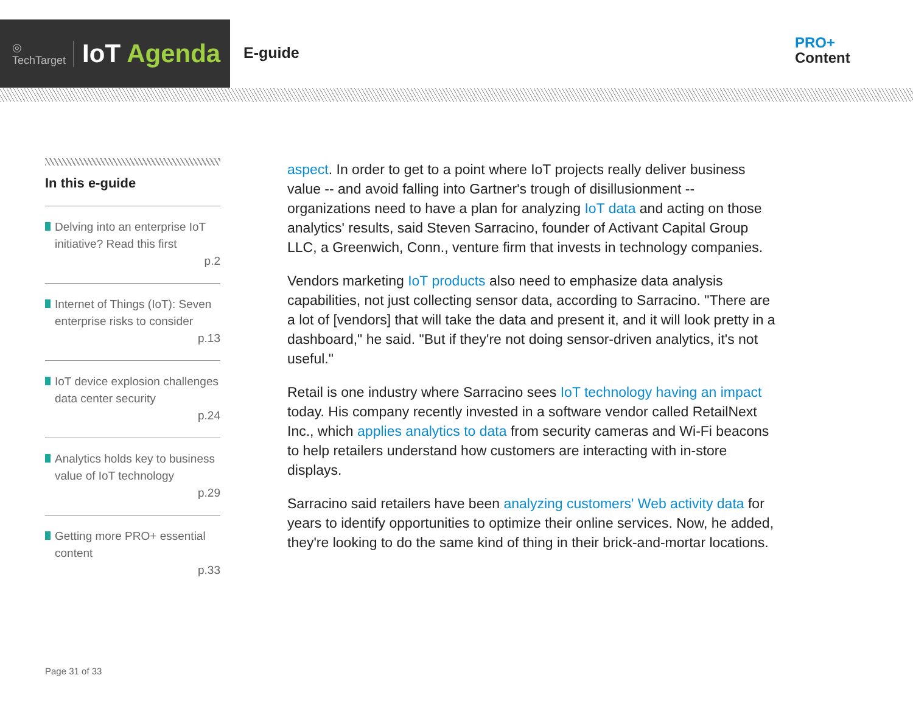◎
TechTarget
IoT Agenda
E-guide
PRO+
Content
In this e-guide
Delving into an enterprise IoT initiative? Read this first
p.2
Internet of Things (IoT): Seven enterprise risks to consider
p.13
IoT device explosion challenges data center security
p.24
Analytics holds key to business value of IoT technology
p.29
Getting more PRO+ essential content
p.33
aspect. In order to get to a point where IoT projects really deliver business value -- and avoid falling into Gartner's trough of disillusionment -- organizations need to have a plan for analyzing IoT data and acting on those analytics' results, said Steven Sarracino, founder of Activant Capital Group LLC, a Greenwich, Conn., venture firm that invests in technology companies.
Vendors marketing IoT products also need to emphasize data analysis capabilities, not just collecting sensor data, according to Sarracino. "There are a lot of [vendors] that will take the data and present it, and it will look pretty in a dashboard," he said. "But if they're not doing sensor-driven analytics, it's not useful."
Retail is one industry where Sarracino sees IoT technology having an impact today. His company recently invested in a software vendor called RetailNext Inc., which applies analytics to data from security cameras and Wi-Fi beacons to help retailers understand how customers are interacting with in-store displays.
Sarracino said retailers have been analyzing customers' Web activity data for years to identify opportunities to optimize their online services. Now, he added, they're looking to do the same kind of thing in their brick-and-mortar locations.
Page 31 of 33